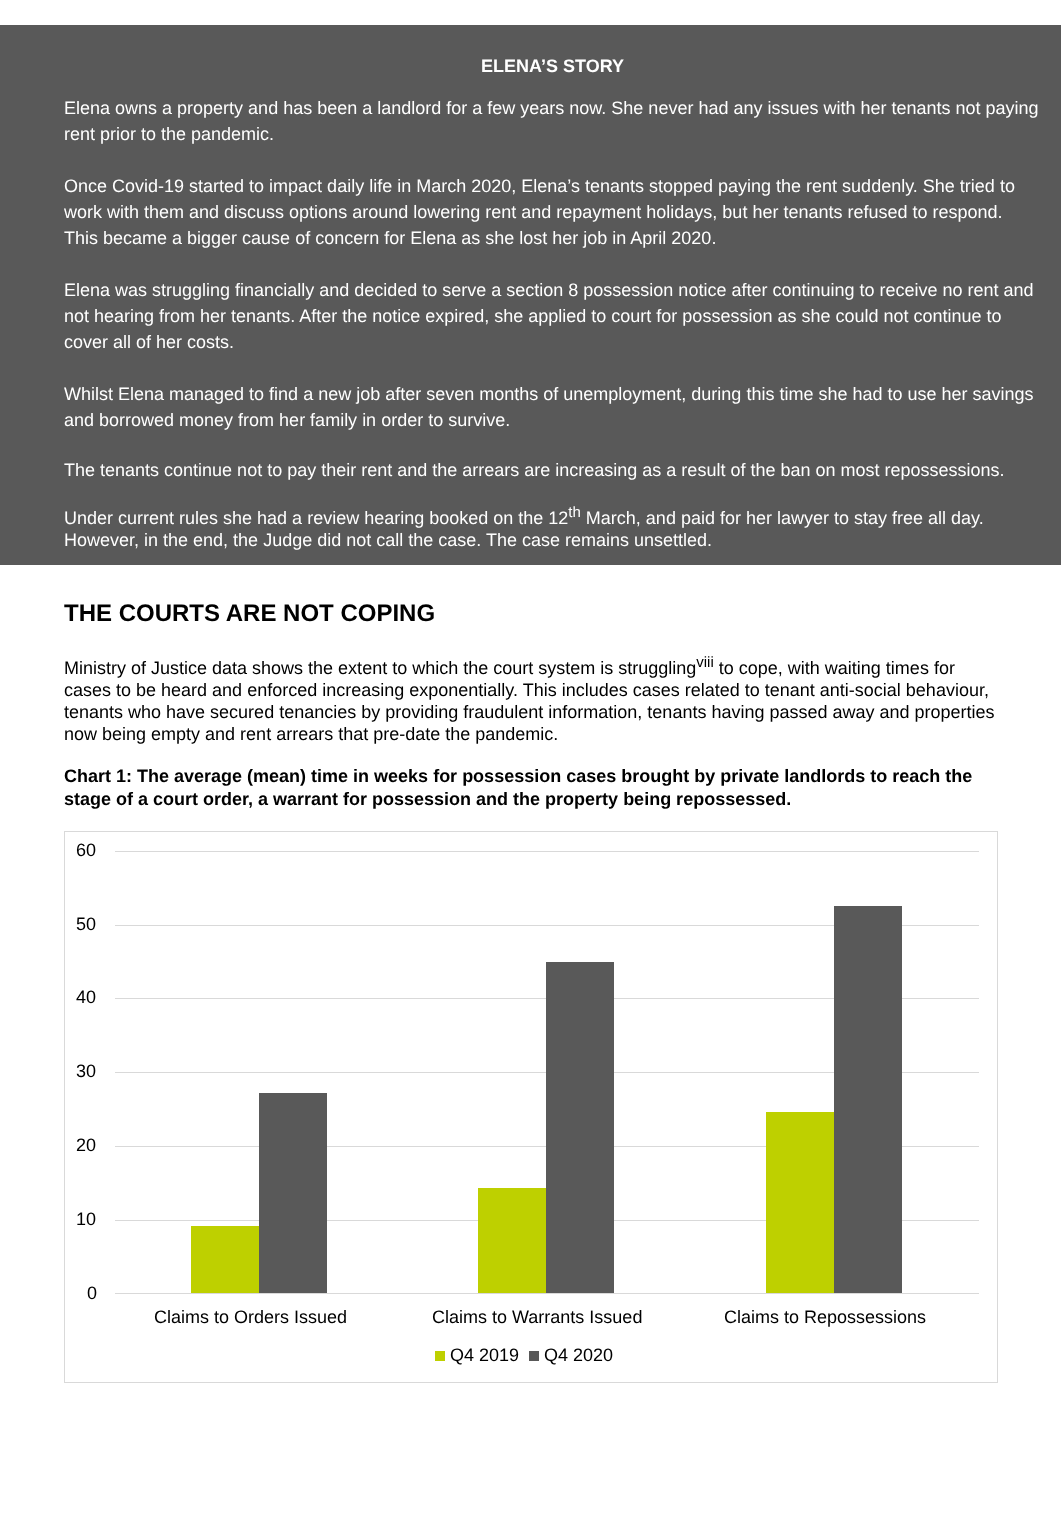ELENA’S STORY
Elena owns a property and has been a landlord for a few years now. She never had any issues with her tenants not paying rent prior to the pandemic.
Once Covid-19 started to impact daily life in March 2020, Elena’s tenants stopped paying the rent suddenly. She tried to work with them and discuss options around lowering rent and repayment holidays, but her tenants refused to respond. This became a bigger cause of concern for Elena as she lost her job in April 2020.
Elena was struggling financially and decided to serve a section 8 possession notice after continuing to receive no rent and not hearing from her tenants. After the notice expired, she applied to court for possession as she could not continue to cover all of her costs.
Whilst Elena managed to find a new job after seven months of unemployment, during this time she had to use her savings and borrowed money from her family in order to survive.
The tenants continue not to pay their rent and the arrears are increasing as a result of the ban on most repossessions.
Under current rules she had a review hearing booked on the 12<sup>th</sup> March, and paid for her lawyer to stay free all day. However, in the end, the Judge did not call the case. The case remains unsettled.
THE COURTS ARE NOT COPING
Ministry of Justice data shows the extent to which the court system is struggling<sup>viii</sup> to cope, with waiting times for cases to be heard and enforced increasing exponentially. This includes cases related to tenant anti-social behaviour, tenants who have secured tenancies by providing fraudulent information, tenants having passed away and properties now being empty and rent arrears that pre-date the pandemic.
Chart 1: The average (mean) time in weeks for possession cases brought by private landlords to reach the stage of a court order, a warrant for possession and the property being repossessed.
60
50
40
30
20
10
0
Claims to Orders Issued Claims to Warrants Issued Claims to Repossessions
Q4 2019 Q4 2020